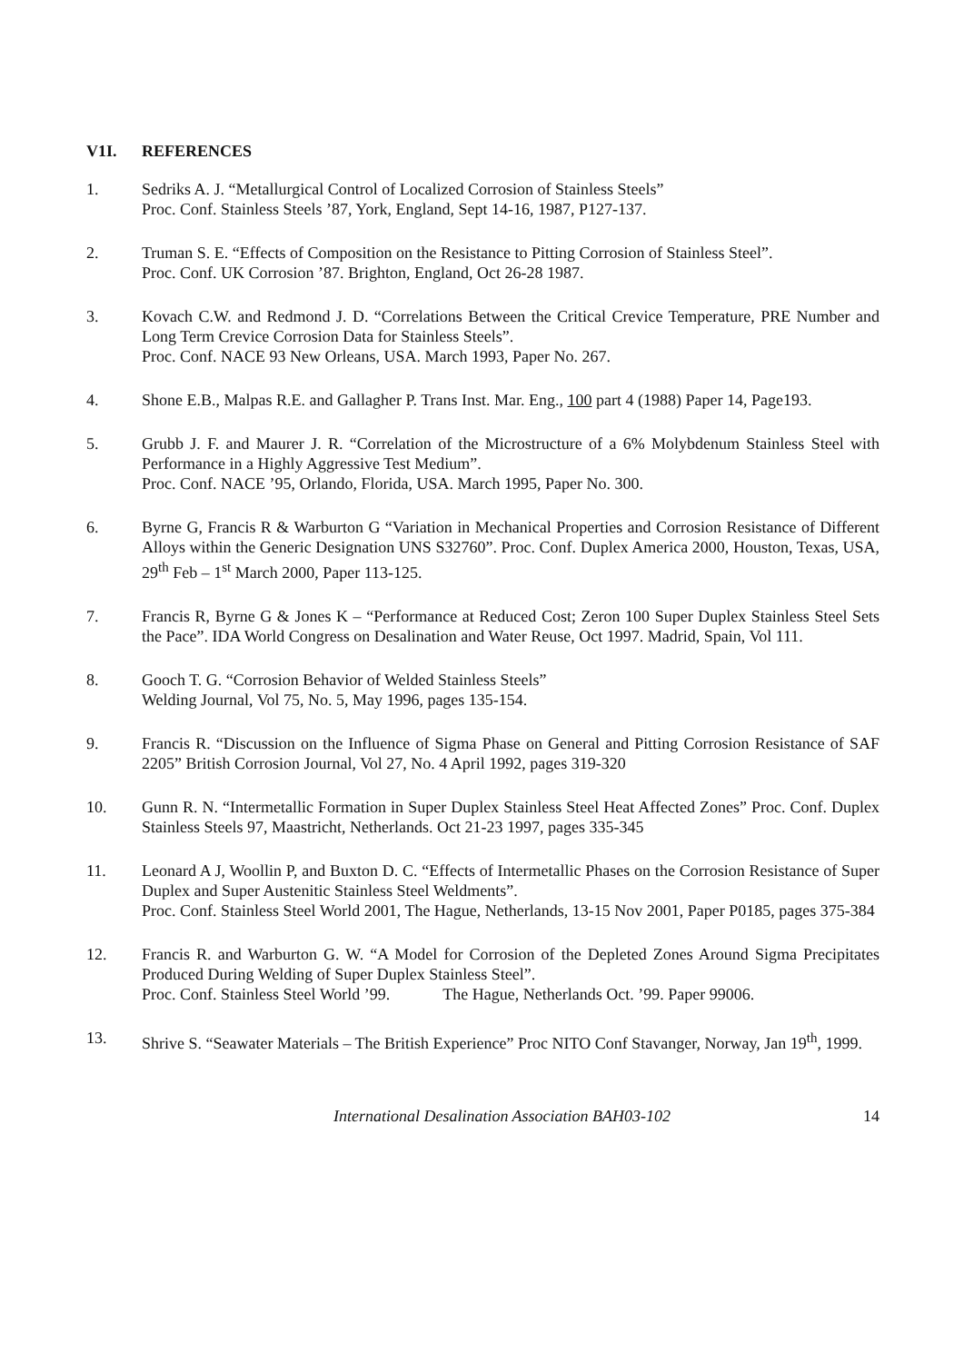V1I. REFERENCES
1. Sedriks A. J. “Metallurgical Control of Localized Corrosion of Stainless Steels”
Proc. Conf. Stainless Steels ’87, York, England, Sept 14-16, 1987, P127-137.
2. Truman S. E. “Effects of Composition on the Resistance to Pitting Corrosion of Stainless Steel”.
Proc. Conf. UK Corrosion ’87. Brighton, England, Oct 26-28 1987.
3. Kovach C.W. and Redmond J. D. “Correlations Between the Critical Crevice Temperature, PRE Number and Long Term Crevice Corrosion Data for Stainless Steels”.
Proc. Conf. NACE 93 New Orleans, USA. March 1993, Paper No. 267.
4. Shone E.B., Malpas R.E. and Gallagher P. Trans Inst. Mar. Eng., 100 part 4 (1988) Paper 14, Page193.
5. Grubb J. F. and Maurer J. R. “Correlation of the Microstructure of a 6% Molybdenum Stainless Steel with Performance in a Highly Aggressive Test Medium”.
Proc. Conf. NACE ’95, Orlando, Florida, USA. March 1995, Paper No. 300.
6. Byrne G, Francis R & Warburton G “Variation in Mechanical Properties and Corrosion Resistance of Different Alloys within the Generic Designation UNS S32760”. Proc. Conf. Duplex America 2000, Houston, Texas, USA, 29<sup>th</sup> Feb – 1<sup>st</sup> March 2000, Paper 113-125.
7. Francis R, Byrne G & Jones K – “Performance at Reduced Cost; Zeron 100 Super Duplex Stainless Steel Sets the Pace”. IDA World Congress on Desalination and Water Reuse, Oct 1997. Madrid, Spain, Vol 111.
8. Gooch T. G. “Corrosion Behavior of Welded Stainless Steels”
Welding Journal, Vol 75, No. 5, May 1996, pages 135-154.
9. Francis R. “Discussion on the Influence of Sigma Phase on General and Pitting Corrosion Resistance of SAF 2205” British Corrosion Journal, Vol 27, No. 4 April 1992, pages 319-320
10. Gunn R. N. “Intermetallic Formation in Super Duplex Stainless Steel Heat Affected Zones” Proc. Conf. Duplex Stainless Steels 97, Maastricht, Netherlands. Oct 21-23 1997, pages 335-345
11. Leonard A J, Woollin P, and Buxton D. C. “Effects of Intermetallic Phases on the Corrosion Resistance of Super Duplex and Super Austenitic Stainless Steel Weldments”.
Proc. Conf. Stainless Steel World 2001, The Hague, Netherlands, 13-15 Nov 2001, Paper P0185, pages 375-384
12. Francis R. and Warburton G. W. “A Model for Corrosion of the Depleted Zones Around Sigma Precipitates Produced During Welding of Super Duplex Stainless Steel”.
Proc. Conf. Stainless Steel World ’99. The Hague, Netherlands Oct. ’99. Paper 99006.
13. Shrive S. “Seawater Materials – The British Experience” Proc NITO Conf Stavanger, Norway, Jan 19<sup>th</sup>, 1999.
International Desalination Association BAH03-102
14